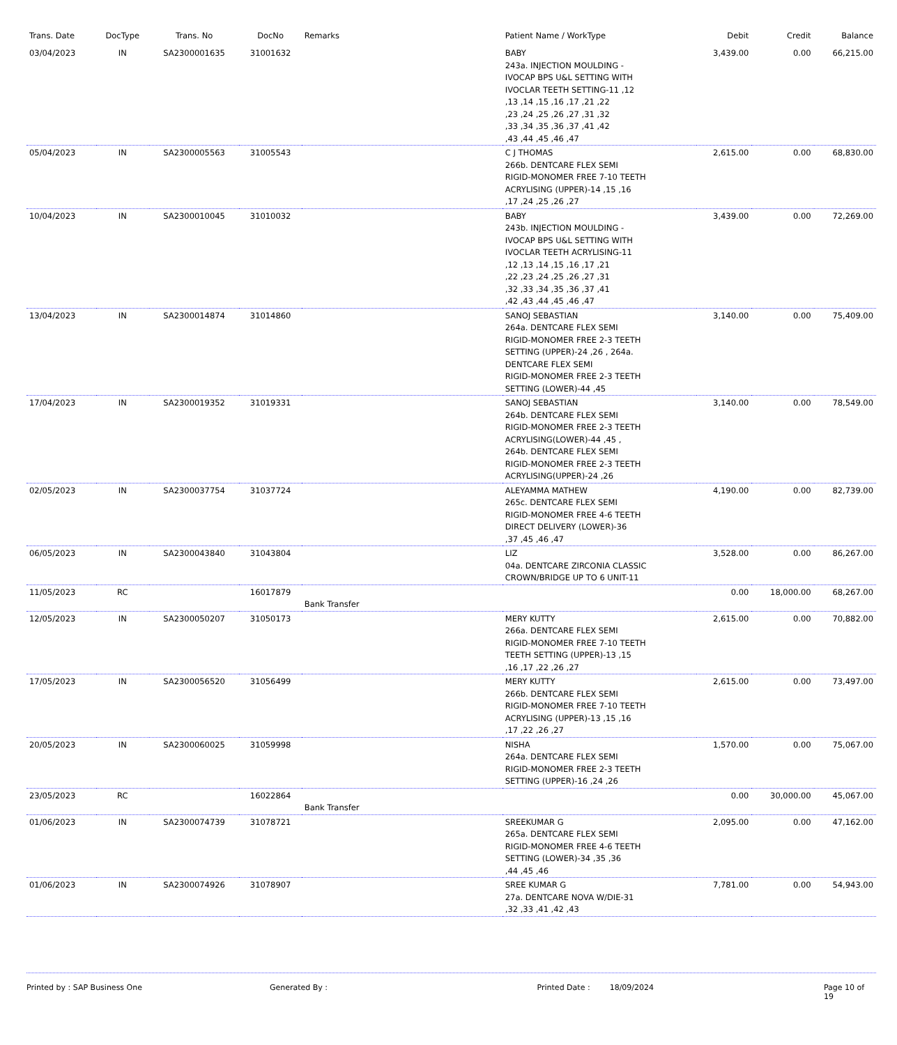| Trans. Date | DocType | Trans. No | DocNo | Remarks | Patient Name / WorkType | Debit | Credit | Balance |
| --- | --- | --- | --- | --- | --- | --- | --- | --- |
| 03/04/2023 | IN | SA2300001635 | 31001632 | | BABY 243a. INJECTION MOULDING - IVOCAP BPS U&L SETTING WITH IVOCLAR TEETH SETTING-11 ,12 ,13 ,14 ,15 ,16 ,17 ,21 ,22 ,23 ,24 ,25 ,26 ,27 ,31 ,32 ,33 ,34 ,35 ,36 ,37 ,41 ,42 ,43 ,44 ,45 ,46 ,47 | 3,439.00 | 0.00 | 66,215.00 |
| 05/04/2023 | IN | SA2300005563 | 31005543 | | C J THOMAS 266b. DENTCARE FLEX SEMI RIGID-MONOMER FREE 7-10 TEETH ACRYLISING (UPPER)-14 ,15 ,16 ,17 ,24 ,25 ,26 ,27 | 2,615.00 | 0.00 | 68,830.00 |
| 10/04/2023 | IN | SA2300010045 | 31010032 | | BABY 243b. INJECTION MOULDING - IVOCAP BPS U&L SETTING WITH IVOCLAR TEETH ACRYLISING-11 ,12 ,13 ,14 ,15 ,16 ,17 ,21 ,22 ,23 ,24 ,25 ,26 ,27 ,31 ,32 ,33 ,34 ,35 ,36 ,37 ,41 ,42 ,43 ,44 ,45 ,46 ,47 | 3,439.00 | 0.00 | 72,269.00 |
| 13/04/2023 | IN | SA2300014874 | 31014860 | | SANOJ SEBASTIAN 264a. DENTCARE FLEX SEMI RIGID-MONOMER FREE 2-3 TEETH SETTING (UPPER)-24 ,26 , 264a. DENTCARE FLEX SEMI RIGID-MONOMER FREE 2-3 TEETH SETTING (LOWER)-44 ,45 | 3,140.00 | 0.00 | 75,409.00 |
| 17/04/2023 | IN | SA2300019352 | 31019331 | | SANOJ SEBASTIAN 264b. DENTCARE FLEX SEMI RIGID-MONOMER FREE 2-3 TEETH ACRYLISING(LOWER)-44 ,45 , 264b. DENTCARE FLEX SEMI RIGID-MONOMER FREE 2-3 TEETH ACRYLISING(UPPER)-24 ,26 | 3,140.00 | 0.00 | 78,549.00 |
| 02/05/2023 | IN | SA2300037754 | 31037724 | | ALEYAMMA MATHEW 265c. DENTCARE FLEX SEMI RIGID-MONOMER FREE 4-6 TEETH DIRECT DELIVERY (LOWER)-36 ,37 ,45 ,46 ,47 | 4,190.00 | 0.00 | 82,739.00 |
| 06/05/2023 | IN | SA2300043840 | 31043804 | | LIZ 04a. DENTCARE ZIRCONIA CLASSIC CROWN/BRIDGE UP TO 6 UNIT-11 | 3,528.00 | 0.00 | 86,267.00 |
| 11/05/2023 | RC | | 16017879 | Bank Transfer | | 0.00 | 18,000.00 | 68,267.00 |
| 12/05/2023 | IN | SA2300050207 | 31050173 | | MERY KUTTY 266a. DENTCARE FLEX SEMI RIGID-MONOMER FREE 7-10 TEETH TEETH SETTING (UPPER)-13 ,15 ,16 ,17 ,22 ,26 ,27 | 2,615.00 | 0.00 | 70,882.00 |
| 17/05/2023 | IN | SA2300056520 | 31056499 | | MERY KUTTY 266b. DENTCARE FLEX SEMI RIGID-MONOMER FREE 7-10 TEETH ACRYLISING (UPPER)-13 ,15 ,16 ,17 ,22 ,26 ,27 | 2,615.00 | 0.00 | 73,497.00 |
| 20/05/2023 | IN | SA2300060025 | 31059998 | | NISHA 264a. DENTCARE FLEX SEMI RIGID-MONOMER FREE 2-3 TEETH SETTING (UPPER)-16 ,24 ,26 | 1,570.00 | 0.00 | 75,067.00 |
| 23/05/2023 | RC | | 16022864 | Bank Transfer | | 0.00 | 30,000.00 | 45,067.00 |
| 01/06/2023 | IN | SA2300074739 | 31078721 | | SREEKUMAR G 265a. DENTCARE FLEX SEMI RIGID-MONOMER FREE 4-6 TEETH SETTING (LOWER)-34 ,35 ,36 ,44 ,45 ,46 | 2,095.00 | 0.00 | 47,162.00 |
| 01/06/2023 | IN | SA2300074926 | 31078907 | | SREE KUMAR G 27a. DENTCARE NOVA W/DIE-31 ,32 ,33 ,41 ,42 ,43 | 7,781.00 | 0.00 | 54,943.00 |
Printed by : SAP Business One Generated By : Printed Date : 18/09/2024 Page 10 of 19